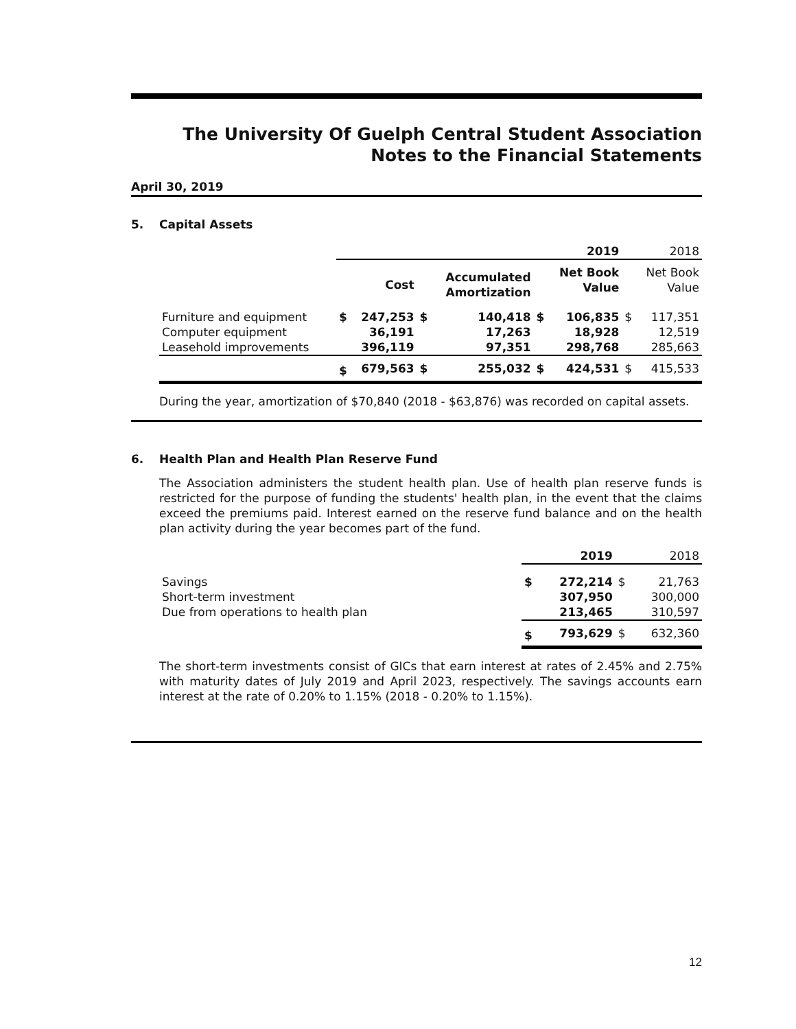The University Of Guelph Central Student Association
Notes to the Financial Statements
April 30, 2019
5. Capital Assets
| | 2019 | | | | | | 2018 | |
| | | Cost | | Accumulated Amortization | | Net Book Value | | Net Book Value |
| Furniture and equipment Computer equipment Leasehold improvements | $ | 247,253 36,191 396,119 | $ | 140,418 17,263 97,351 | $ | 106,835 18,928 298,768 | $ | 117,351 12,519 285,663 |
| | $ | 679,563 | $ | 255,032 | $ | 424,531 | $ | 415,533 |
During the year, amortization of $70,840 (2018 - $63,876) was recorded on capital assets.
6. Health Plan and Health Plan Reserve Fund
The Association administers the student health plan. Use of health plan reserve funds is restricted for the purpose of funding the students' health plan, in the event that the claims exceed the premiums paid. Interest earned on the reserve fund balance and on the health plan activity during the year becomes part of the fund.
| | 2019 | | 2018 | |
| Savings Short-term investment Due from operations to health plan | $ | 272,214 307,950 213,465 | $ | 21,763 300,000 310,597 |
| | $ | 793,629 | $ | 632,360 |
The short-term investments consist of GICs that earn interest at rates of 2.45% and 2.75% with maturity dates of July 2019 and April 2023, respectively. The savings accounts earn interest at the rate of 0.20% to 1.15% (2018 - 0.20% to 1.15%).
12